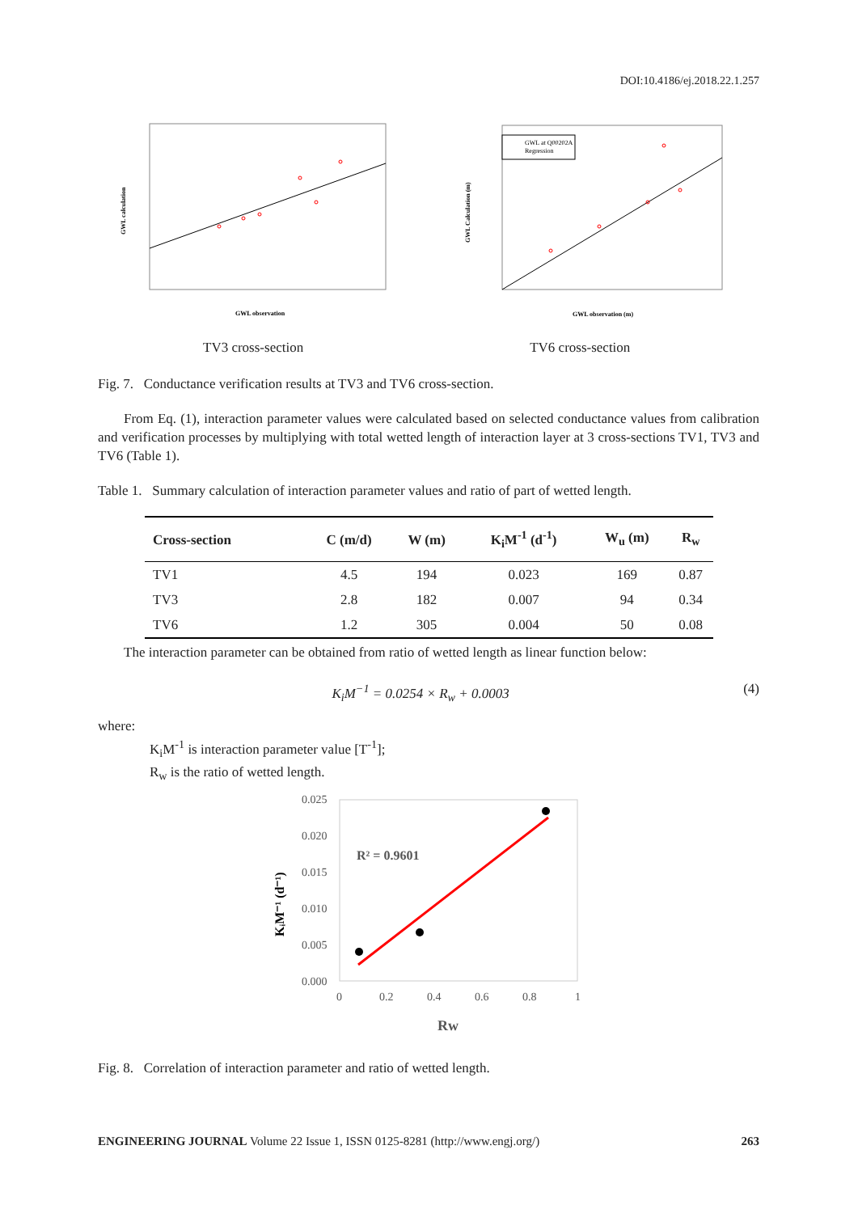DOI:10.4186/ej.2018.22.1.257
GWL calculation
GWL observation
GWL at Q00202A
Regression
GWL Calculation (m)
GWL observation (m)
TV3 cross-section TV6 cross-section
Fig. 7. Conductance verification results at TV3 and TV6 cross-section.
From Eq. (1), interaction parameter values were calculated based on selected conductance values from calibration and verification processes by multiplying with total wetted length of interaction layer at 3 cross-sections TV1, TV3 and TV6 (Table 1).
Table 1. Summary calculation of interaction parameter values and ratio of part of wetted length.
| Cross-section | C (m/d) | W (m) | K<sub>i</sub>M<sup>-1</sup> (d<sup>-1</sup>) | W<sub>u</sub> (m) | R<sub>w</sub> |
| --- | --- | --- | --- | --- | --- |
| TV1 | 4.5 | 194 | 0.023 | 169 | 0.87 |
| TV3 | 2.8 | 182 | 0.007 | 94 | 0.34 |
| TV6 | 1.2 | 305 | 0.004 | 50 | 0.08 |
The interaction parameter can be obtained from ratio of wetted length as linear function below:
K<sub>i</sub>M<sup>−1</sup> = 0.0254 × R<sub>w</sub> + 0.0003 (4)
where:
K<sub>i</sub>M<sup>-1</sup> is interaction parameter value [T<sup>-1</sup>];
R<sub>w</sub> is the ratio of wetted length.
0.025
0.020
0.015
0.010
0.005
0.000
0
0.2
0.4
0.6
0.8
1
R² = 0.9601
KᵢM⁻¹ (d⁻¹)
Rw
Fig. 8. Correlation of interaction parameter and ratio of wetted length.
ENGINEERING JOURNAL Volume 22 Issue 1, ISSN 0125-8281 (http://www.engj.org/) 263